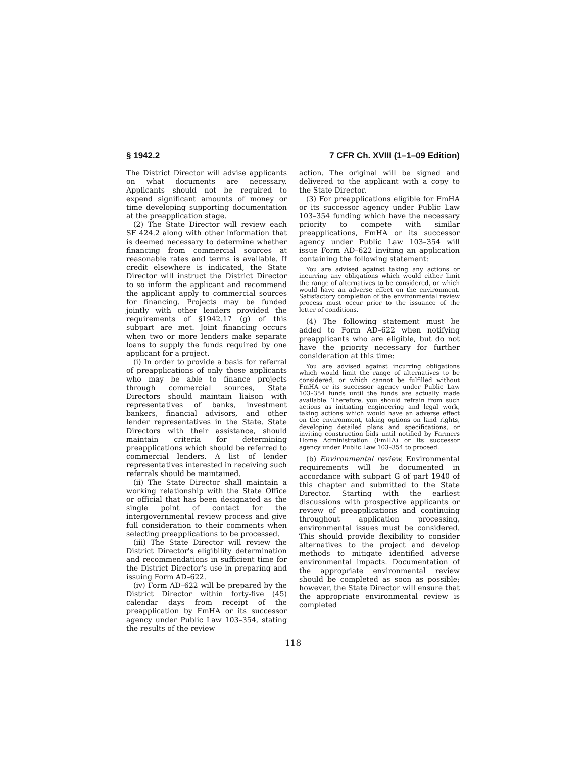§ 1942.2 7 CFR Ch. XVIII (1–1–09 Edition)
The District Director will advise applicants on what documents are necessary. Applicants should not be required to expend significant amounts of money or time developing supporting documentation at the preapplication stage.
(2) The State Director will review each SF 424.2 along with other information that is deemed necessary to determine whether financing from commercial sources at reasonable rates and terms is available. If credit elsewhere is indicated, the State Director will instruct the District Director to so inform the applicant and recommend the applicant apply to commercial sources for financing. Projects may be funded jointly with other lenders provided the requirements of §1942.17 (g) of this subpart are met. Joint financing occurs when two or more lenders make separate loans to supply the funds required by one applicant for a project.
(i) In order to provide a basis for referral of preapplications of only those applicants who may be able to finance projects through commercial sources, State Directors should maintain liaison with representatives of banks, investment bankers, financial advisors, and other lender representatives in the State. State Directors with their assistance, should maintain criteria for determining preapplications which should be referred to commercial lenders. A list of lender representatives interested in receiving such referrals should be maintained.
(ii) The State Director shall maintain a working relationship with the State Office or official that has been designated as the single point of contact for the intergovernmental review process and give full consideration to their comments when selecting preapplications to be processed.
(iii) The State Director will review the District Director's eligibility determination and recommendations in sufficient time for the District Director's use in preparing and issuing Form AD–622.
(iv) Form AD–622 will be prepared by the District Director within forty-five (45) calendar days from receipt of the preapplication by FmHA or its successor agency under Public Law 103–354, stating the results of the review
action. The original will be signed and delivered to the applicant with a copy to the State Director.
(3) For preapplications eligible for FmHA or its successor agency under Public Law 103–354 funding which have the necessary priority to compete with similar preapplications, FmHA or its successor agency under Public Law 103–354 will issue Form AD–622 inviting an application containing the following statement:
You are advised against taking any actions or incurring any obligations which would either limit the range of alternatives to be considered, or which would have an adverse effect on the environment. Satisfactory completion of the environmental review process must occur prior to the issuance of the letter of conditions.
(4) The following statement must be added to Form AD–622 when notifying preapplicants who are eligible, but do not have the priority necessary for further consideration at this time:
You are advised against incurring obligations which would limit the range of alternatives to be considered, or which cannot be fulfilled without FmHA or its successor agency under Public Law 103–354 funds until the funds are actually made available. Therefore, you should refrain from such actions as initiating engineering and legal work, taking actions which would have an adverse effect on the environment, taking options on land rights, developing detailed plans and specifications, or inviting construction bids until notified by Farmers Home Administration (FmHA) or its successor agency under Public Law 103–354 to proceed.
(b) Environmental review. Environmental requirements will be documented in accordance with subpart G of part 1940 of this chapter and submitted to the State Director. Starting with the earliest discussions with prospective applicants or review of preapplications and continuing throughout application processing, environmental issues must be considered. This should provide flexibility to consider alternatives to the project and develop methods to mitigate identified adverse environmental impacts. Documentation of the appropriate environmental review should be completed as soon as possible; however, the State Director will ensure that the appropriate environmental review is completed
118